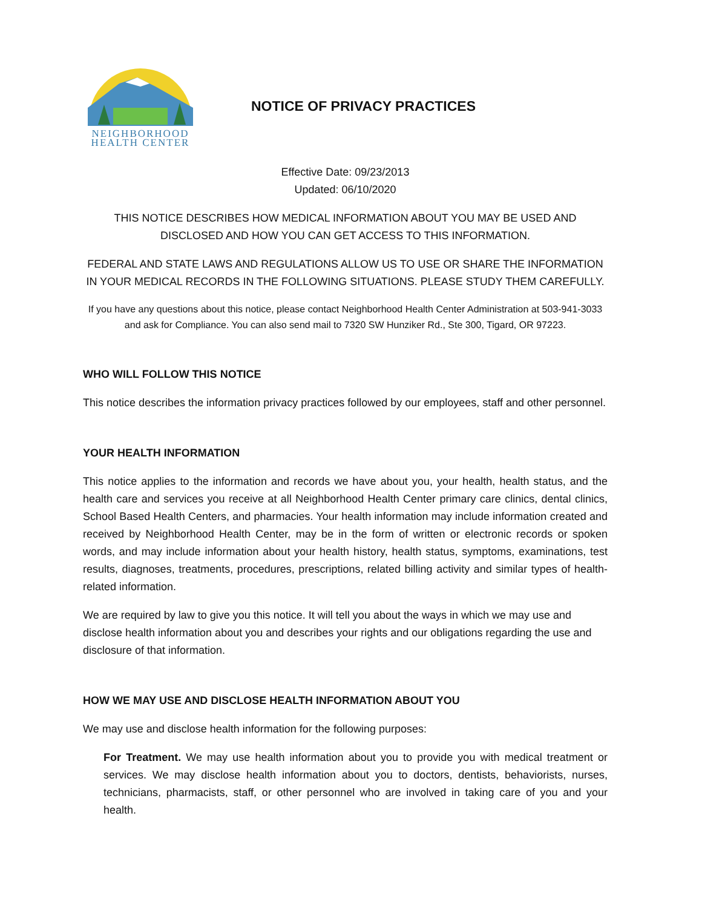NEIGHBORHOOD
HEALTH CENTER
NOTICE OF PRIVACY PRACTICES
Effective Date: 09/23/2013
Updated: 06/10/2020
THIS NOTICE DESCRIBES HOW MEDICAL INFORMATION ABOUT YOU MAY BE USED AND DISCLOSED AND HOW YOU CAN GET ACCESS TO THIS INFORMATION.
FEDERAL AND STATE LAWS AND REGULATIONS ALLOW US TO USE OR SHARE THE INFORMATION IN YOUR MEDICAL RECORDS IN THE FOLLOWING SITUATIONS. PLEASE STUDY THEM CAREFULLY.
If you have any questions about this notice, please contact Neighborhood Health Center Administration at 503-941-3033 and ask for Compliance. You can also send mail to 7320 SW Hunziker Rd., Ste 300, Tigard, OR 97223.
WHO WILL FOLLOW THIS NOTICE
This notice describes the information privacy practices followed by our employees, staff and other personnel.
YOUR HEALTH INFORMATION
This notice applies to the information and records we have about you, your health, health status, and the health care and services you receive at all Neighborhood Health Center primary care clinics, dental clinics, School Based Health Centers, and pharmacies. Your health information may include information created and received by Neighborhood Health Center, may be in the form of written or electronic records or spoken words, and may include information about your health history, health status, symptoms, examinations, test results, diagnoses, treatments, procedures, prescriptions, related billing activity and similar types of health-related information.
We are required by law to give you this notice. It will tell you about the ways in which we may use and disclose health information about you and describes your rights and our obligations regarding the use and disclosure of that information.
HOW WE MAY USE AND DISCLOSE HEALTH INFORMATION ABOUT YOU
We may use and disclose health information for the following purposes:
For Treatment. We may use health information about you to provide you with medical treatment or services. We may disclose health information about you to doctors, dentists, behaviorists, nurses, technicians, pharmacists, staff, or other personnel who are involved in taking care of you and your health.